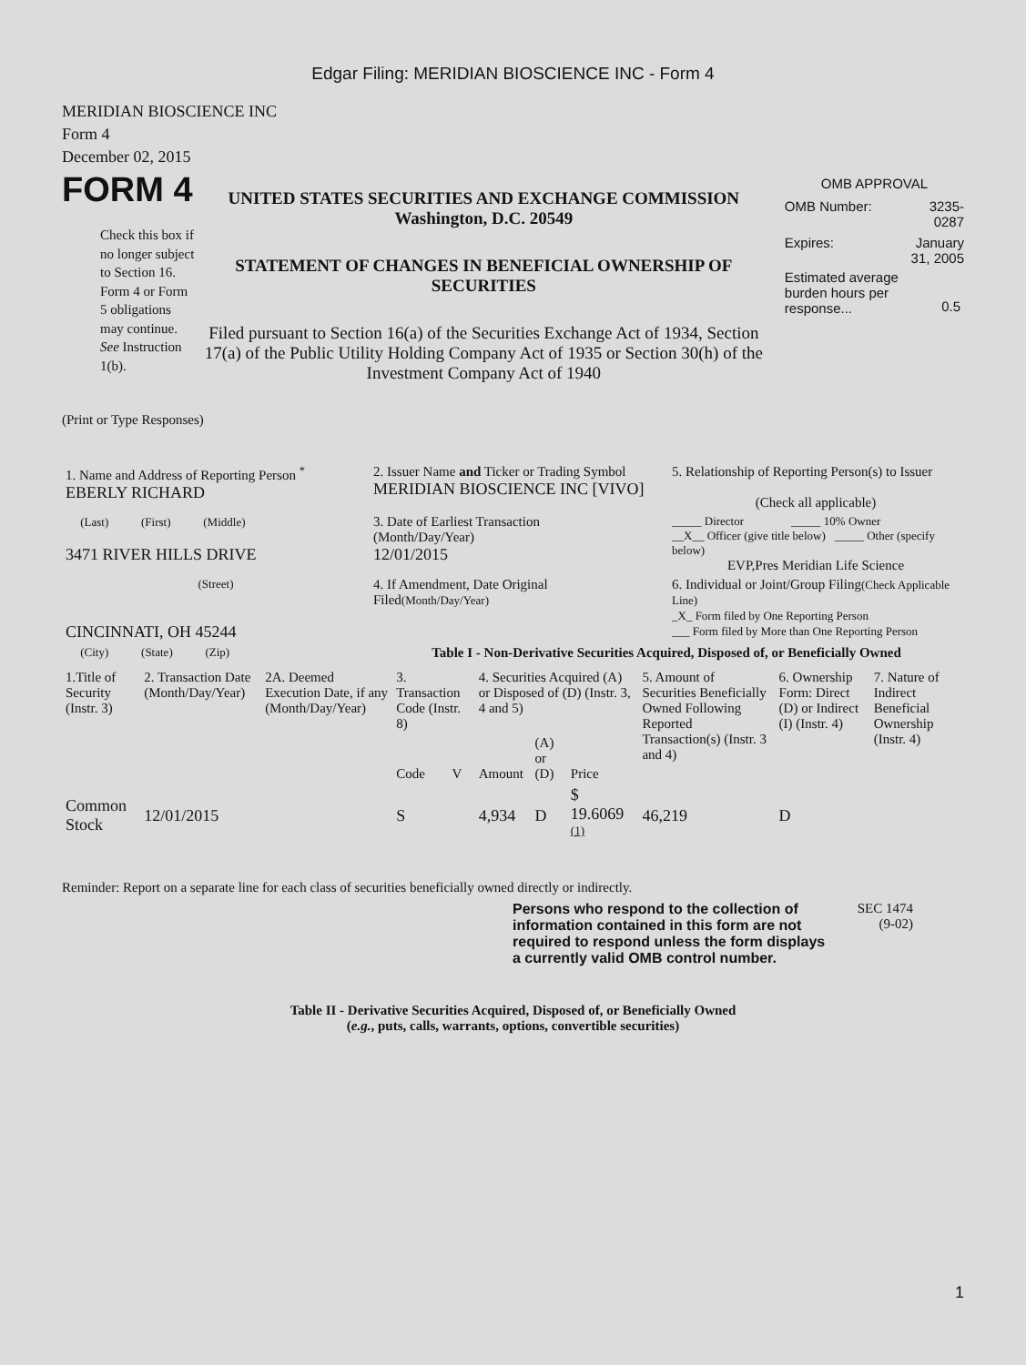Edgar Filing: MERIDIAN BIOSCIENCE INC - Form 4
MERIDIAN BIOSCIENCE INC
Form 4
December 02, 2015
FORM 4
Check this box if no longer subject to Section 16. Form 4 or Form 5 obligations may continue. See Instruction 1(b).
UNITED STATES SECURITIES AND EXCHANGE COMMISSION
Washington, D.C. 20549
STATEMENT OF CHANGES IN BENEFICIAL OWNERSHIP OF SECURITIES
Filed pursuant to Section 16(a) of the Securities Exchange Act of 1934, Section 17(a) of the Public Utility Holding Company Act of 1935 or Section 30(h) of the Investment Company Act of 1940
OMB APPROVAL
| OMB Number: | 3235-0287 |
| Expires: | January 31, 2005 |
| Estimated average burden hours per response... | 0.5 |
(Print or Type Responses)
| 1. Name and Address of Reporting Person <sup>*</sup> EBERLY RICHARD | 2. Issuer Name and Ticker or Trading Symbol MERIDIAN BIOSCIENCE INC [VIVO] | 5. Relationship of Reporting Person(s) to Issuer (Check all applicable) |
| (Last) (First) (Middle) 3471 RIVER HILLS DRIVE | 3. Date of Earliest Transaction (Month/Day/Year) 12/01/2015 | _____ Director _____ 10% Owner __X__ Officer (give title below) _____ Other (specify below) EVP,Pres Meridian Life Science |
| (Street) CINCINNATI, OH 45244 | 4. If Amendment, Date Original Filed (Month/Day/Year) | 6. Individual or Joint/Group Filing (Check Applicable Line) _X_ Form filed by One Reporting Person ___ Form filed by More than One Reporting Person |
| (City) (State) (Zip) | Table I - Non-Derivative Securities Acquired, Disposed of, or Beneficially Owned | |
| 1.Title of Security (Instr. 3) | 2. Transaction Date (Month/Day/Year) | 2A. Deemed Execution Date, if any (Month/Day/Year) | 3. Transaction Code (Instr. 8) | | 4. Securities Acquired (A) or Disposed of (D) (Instr. 3, 4 and 5) | | | 5. Amount of Securities Beneficially Owned Following Reported Transaction(s) (Instr. 3 and 4) | 6. Ownership Form: Direct (D) or Indirect (I) (Instr. 4) | 7. Nature of Indirect Beneficial Ownership (Instr. 4) |
| --- | --- | --- | --- | --- | --- | --- | --- | --- | --- | --- |
| | | | Code | V | Amount | (A) or (D) | Price | | | |
| Common Stock | 12/01/2015 | | S | | 4,934 | D | $ 19.6069 <sup>(1)</sup> | 46,219 | D | |
Reminder: Report on a separate line for each class of securities beneficially owned directly or indirectly.
Persons who respond to the collection of information contained in this form are not required to respond unless the form displays a currently valid OMB control number.
SEC 1474
(9-02)
Table II - Derivative Securities Acquired, Disposed of, or Beneficially Owned
(e.g., puts, calls, warrants, options, convertible securities)
1